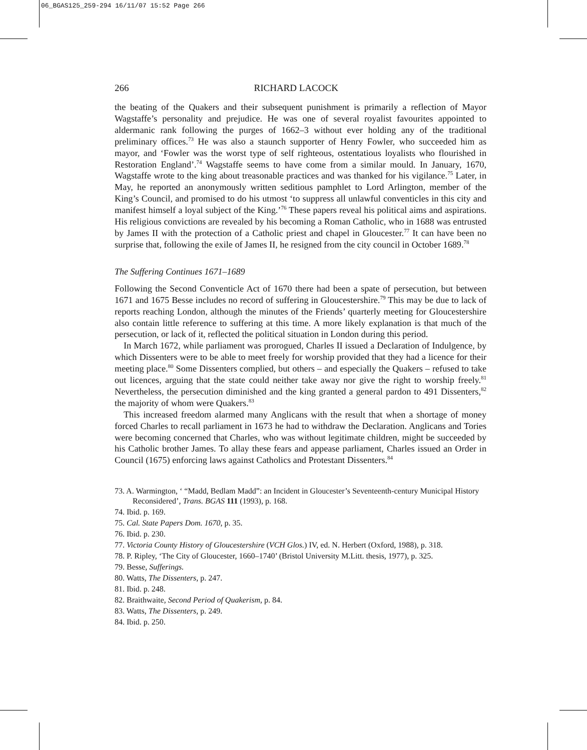06_BGAS125_259-294 16/11/07 15:52 Page 266
266 RICHARD LACOCK
the beating of the Quakers and their subsequent punishment is primarily a reflection of Mayor Wagstaffe’s personality and prejudice. He was one of several royalist favourites appointed to aldermanic rank following the purges of 1662–3 without ever holding any of the traditional preliminary offices.<sup>73</sup> He was also a staunch supporter of Henry Fowler, who succeeded him as mayor, and ‘Fowler was the worst type of self righteous, ostentatious loyalists who flourished in Restoration England’.<sup>74</sup> Wagstaffe seems to have come from a similar mould. In January, 1670, Wagstaffe wrote to the king about treasonable practices and was thanked for his vigilance.<sup>75</sup> Later, in May, he reported an anonymously written seditious pamphlet to Lord Arlington, member of the King’s Council, and promised to do his utmost ‘to suppress all unlawful conventicles in this city and manifest himself a loyal subject of the King.’<sup>76</sup> These papers reveal his political aims and aspirations. His religious convictions are revealed by his becoming a Roman Catholic, who in 1688 was entrusted by James II with the protection of a Catholic priest and chapel in Gloucester.<sup>77</sup> It can have been no surprise that, following the exile of James II, he resigned from the city council in October 1689.<sup>78</sup>
The Suffering Continues 1671–1689
Following the Second Conventicle Act of 1670 there had been a spate of persecution, but between 1671 and 1675 Besse includes no record of suffering in Gloucestershire.<sup>79</sup> This may be due to lack of reports reaching London, although the minutes of the Friends’ quarterly meeting for Gloucestershire also contain little reference to suffering at this time. A more likely explanation is that much of the persecution, or lack of it, reflected the political situation in London during this period.
In March 1672, while parliament was prorogued, Charles II issued a Declaration of Indulgence, by which Dissenters were to be able to meet freely for worship provided that they had a licence for their meeting place.<sup>80</sup> Some Dissenters complied, but others – and especially the Quakers – refused to take out licences, arguing that the state could neither take away nor give the right to worship freely.<sup>81</sup> Nevertheless, the persecution diminished and the king granted a general pardon to 491 Dissenters,<sup>82</sup> the majority of whom were Quakers.<sup>83</sup>
This increased freedom alarmed many Anglicans with the result that when a shortage of money forced Charles to recall parliament in 1673 he had to withdraw the Declaration. Anglicans and Tories were becoming concerned that Charles, who was without legitimate children, might be succeeded by his Catholic brother James. To allay these fears and appease parliament, Charles issued an Order in Council (1675) enforcing laws against Catholics and Protestant Dissenters.<sup>84</sup>
73. A. Warmington, ‘ “Madd, Bedlam Madd”: an Incident in Gloucester’s Seventeenth-century Municipal History Reconsidered’, Trans. BGAS 111 (1993), p. 168.
74. Ibid. p. 169.
75. Cal. State Papers Dom. 1670, p. 35.
76. Ibid. p. 230.
77. Victoria County History of Gloucestershire (VCH Glos.) IV, ed. N. Herbert (Oxford, 1988), p. 318.
78. P. Ripley, ‘The City of Gloucester, 1660–1740’ (Bristol University M.Litt. thesis, 1977), p. 325.
79. Besse, Sufferings.
80. Watts, The Dissenters, p. 247.
81. Ibid. p. 248.
82. Braithwaite, Second Period of Quakerism, p. 84.
83. Watts, The Dissenters, p. 249.
84. Ibid. p. 250.